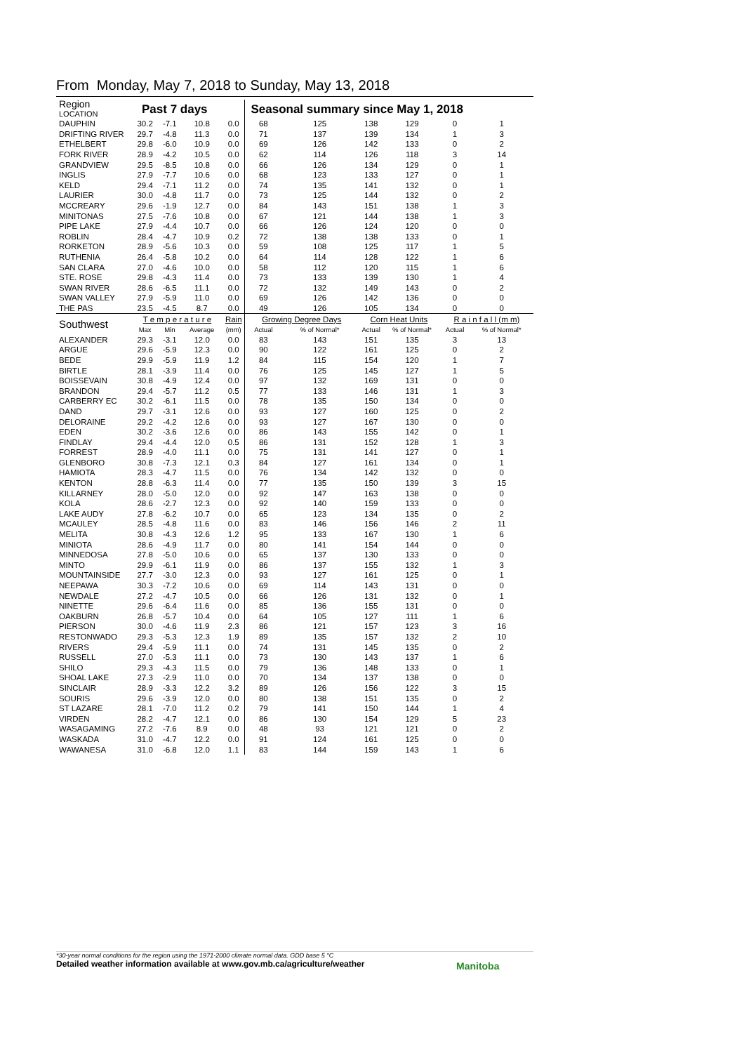From Monday, May 7, 2018 to Sunday, May 13, 2018
| Region LOCATION | Past 7 days | | | | Seasonal summary since May 1, 2018 | | | | | |
| DAUPHIN | 30.2 | -7.1 | 10.8 | 0.0 | 68 | 125 | 138 | 129 | 0 | 1 |
| DRIFTING RIVER | 29.7 | -4.8 | 11.3 | 0.0 | 71 | 137 | 139 | 134 | 1 | 3 |
| ETHELBERT | 29.8 | -6.0 | 10.9 | 0.0 | 69 | 126 | 142 | 133 | 0 | 2 |
| FORK RIVER | 28.9 | -4.2 | 10.5 | 0.0 | 62 | 114 | 126 | 118 | 3 | 14 |
| GRANDVIEW | 29.5 | -8.5 | 10.8 | 0.0 | 66 | 126 | 134 | 129 | 0 | 1 |
| INGLIS | 27.9 | -7.7 | 10.6 | 0.0 | 68 | 123 | 133 | 127 | 0 | 1 |
| KELD | 29.4 | -7.1 | 11.2 | 0.0 | 74 | 135 | 141 | 132 | 0 | 1 |
| LAURIER | 30.0 | -4.8 | 11.7 | 0.0 | 73 | 125 | 144 | 132 | 0 | 2 |
| MCCREARY | 29.6 | -1.9 | 12.7 | 0.0 | 84 | 143 | 151 | 138 | 1 | 3 |
| MINITONAS | 27.5 | -7.6 | 10.8 | 0.0 | 67 | 121 | 144 | 138 | 1 | 3 |
| PIPE LAKE | 27.9 | -4.4 | 10.7 | 0.0 | 66 | 126 | 124 | 120 | 0 | 0 |
| ROBLIN | 28.4 | -4.7 | 10.9 | 0.2 | 72 | 138 | 138 | 133 | 0 | 1 |
| RORKETON | 28.9 | -5.6 | 10.3 | 0.0 | 59 | 108 | 125 | 117 | 1 | 5 |
| RUTHENIA | 26.4 | -5.8 | 10.2 | 0.0 | 64 | 114 | 128 | 122 | 1 | 6 |
| SAN CLARA | 27.0 | -4.6 | 10.0 | 0.0 | 58 | 112 | 120 | 115 | 1 | 6 |
| STE. ROSE | 29.8 | -4.3 | 11.4 | 0.0 | 73 | 133 | 139 | 130 | 1 | 4 |
| SWAN RIVER | 28.6 | -6.5 | 11.1 | 0.0 | 72 | 132 | 149 | 143 | 0 | 2 |
| SWAN VALLEY | 27.9 | -5.9 | 11.0 | 0.0 | 69 | 126 | 142 | 136 | 0 | 0 |
| THE PAS | 23.5 | -4.5 | 8.7 | 0.0 | 49 | 126 | 105 | 134 | 0 | 0 |
| Southwest | T e m p e r a t u r e | | | Rain | Growing Degree Days | | Corn Heat Units | | R a i n f a l l (m m) | |
| | Max | Min | Average | (mm) | Actual | % of Normal* | Actual | % of Normal* | Actual | % of Normal* |
| ALEXANDER | 29.3 | -3.1 | 12.0 | 0.0 | 83 | 143 | 151 | 135 | 3 | 13 |
| ARGUE | 29.6 | -5.9 | 12.3 | 0.0 | 90 | 122 | 161 | 125 | 0 | 2 |
| BEDE | 29.9 | -5.9 | 11.9 | 1.2 | 84 | 115 | 154 | 120 | 1 | 7 |
| BIRTLE | 28.1 | -3.9 | 11.4 | 0.0 | 76 | 125 | 145 | 127 | 1 | 5 |
| BOISSEVAIN | 30.8 | -4.9 | 12.4 | 0.0 | 97 | 132 | 169 | 131 | 0 | 0 |
| BRANDON | 29.4 | -5.7 | 11.2 | 0.5 | 77 | 133 | 146 | 131 | 1 | 3 |
| CARBERRY EC | 30.2 | -6.1 | 11.5 | 0.0 | 78 | 135 | 150 | 134 | 0 | 0 |
| DAND | 29.7 | -3.1 | 12.6 | 0.0 | 93 | 127 | 160 | 125 | 0 | 2 |
| DELORAINE | 29.2 | -4.2 | 12.6 | 0.0 | 93 | 127 | 167 | 130 | 0 | 0 |
| EDEN | 30.2 | -3.6 | 12.6 | 0.0 | 86 | 143 | 155 | 142 | 0 | 1 |
| FINDLAY | 29.4 | -4.4 | 12.0 | 0.5 | 86 | 131 | 152 | 128 | 1 | 3 |
| FORREST | 28.9 | -4.0 | 11.1 | 0.0 | 75 | 131 | 141 | 127 | 0 | 1 |
| GLENBORO | 30.8 | -7.3 | 12.1 | 0.3 | 84 | 127 | 161 | 134 | 0 | 1 |
| HAMIOTA | 28.3 | -4.7 | 11.5 | 0.0 | 76 | 134 | 142 | 132 | 0 | 0 |
| KENTON | 28.8 | -6.3 | 11.4 | 0.0 | 77 | 135 | 150 | 139 | 3 | 15 |
| KILLARNEY | 28.0 | -5.0 | 12.0 | 0.0 | 92 | 147 | 163 | 138 | 0 | 0 |
| KOLA | 28.6 | -2.7 | 12.3 | 0.0 | 92 | 140 | 159 | 133 | 0 | 0 |
| LAKE AUDY | 27.8 | -6.2 | 10.7 | 0.0 | 65 | 123 | 134 | 135 | 0 | 2 |
| MCAULEY | 28.5 | -4.8 | 11.6 | 0.0 | 83 | 146 | 156 | 146 | 2 | 11 |
| MELITA | 30.8 | -4.3 | 12.6 | 1.2 | 95 | 133 | 167 | 130 | 1 | 6 |
| MINIOTA | 28.6 | -4.9 | 11.7 | 0.0 | 80 | 141 | 154 | 144 | 0 | 0 |
| MINNEDOSA | 27.8 | -5.0 | 10.6 | 0.0 | 65 | 137 | 130 | 133 | 0 | 0 |
| MINTO | 29.9 | -6.1 | 11.9 | 0.0 | 86 | 137 | 155 | 132 | 1 | 3 |
| MOUNTAINSIDE | 27.7 | -3.0 | 12.3 | 0.0 | 93 | 127 | 161 | 125 | 0 | 1 |
| NEEPAWA | 30.3 | -7.2 | 10.6 | 0.0 | 69 | 114 | 143 | 131 | 0 | 0 |
| NEWDALE | 27.2 | -4.7 | 10.5 | 0.0 | 66 | 126 | 131 | 132 | 0 | 1 |
| NINETTE | 29.6 | -6.4 | 11.6 | 0.0 | 85 | 136 | 155 | 131 | 0 | 0 |
| OAKBURN | 26.8 | -5.7 | 10.4 | 0.0 | 64 | 105 | 127 | 111 | 1 | 6 |
| PIERSON | 30.0 | -4.6 | 11.9 | 2.3 | 86 | 121 | 157 | 123 | 3 | 16 |
| RESTONWADO | 29.3 | -5.3 | 12.3 | 1.9 | 89 | 135 | 157 | 132 | 2 | 10 |
| RIVERS | 29.4 | -5.9 | 11.1 | 0.0 | 74 | 131 | 145 | 135 | 0 | 2 |
| RUSSELL | 27.0 | -5.3 | 11.1 | 0.0 | 73 | 130 | 143 | 137 | 1 | 6 |
| SHILO | 29.3 | -4.3 | 11.5 | 0.0 | 79 | 136 | 148 | 133 | 0 | 1 |
| SHOAL LAKE | 27.3 | -2.9 | 11.0 | 0.0 | 70 | 134 | 137 | 138 | 0 | 0 |
| SINCLAIR | 28.9 | -3.3 | 12.2 | 3.2 | 89 | 126 | 156 | 122 | 3 | 15 |
| SOURIS | 29.6 | -3.9 | 12.0 | 0.0 | 80 | 138 | 151 | 135 | 0 | 2 |
| ST LAZARE | 28.1 | -7.0 | 11.2 | 0.2 | 79 | 141 | 150 | 144 | 1 | 4 |
| VIRDEN | 28.2 | -4.7 | 12.1 | 0.0 | 86 | 130 | 154 | 129 | 5 | 23 |
| WASAGAMING | 27.2 | -7.6 | 8.9 | 0.0 | 48 | 93 | 121 | 121 | 0 | 2 |
| WASKADA | 31.0 | -4.7 | 12.2 | 0.0 | 91 | 124 | 161 | 125 | 0 | 0 |
| WAWANESA | 31.0 | -6.8 | 12.0 | 1.1 | 83 | 144 | 159 | 143 | 1 | 6 |
*30-year normal conditions for the region using the 1971-2000 climate normal data. GDD base 5 °C
Detailed weather information available at www.gov.mb.ca/agriculture/weather
Manitoba